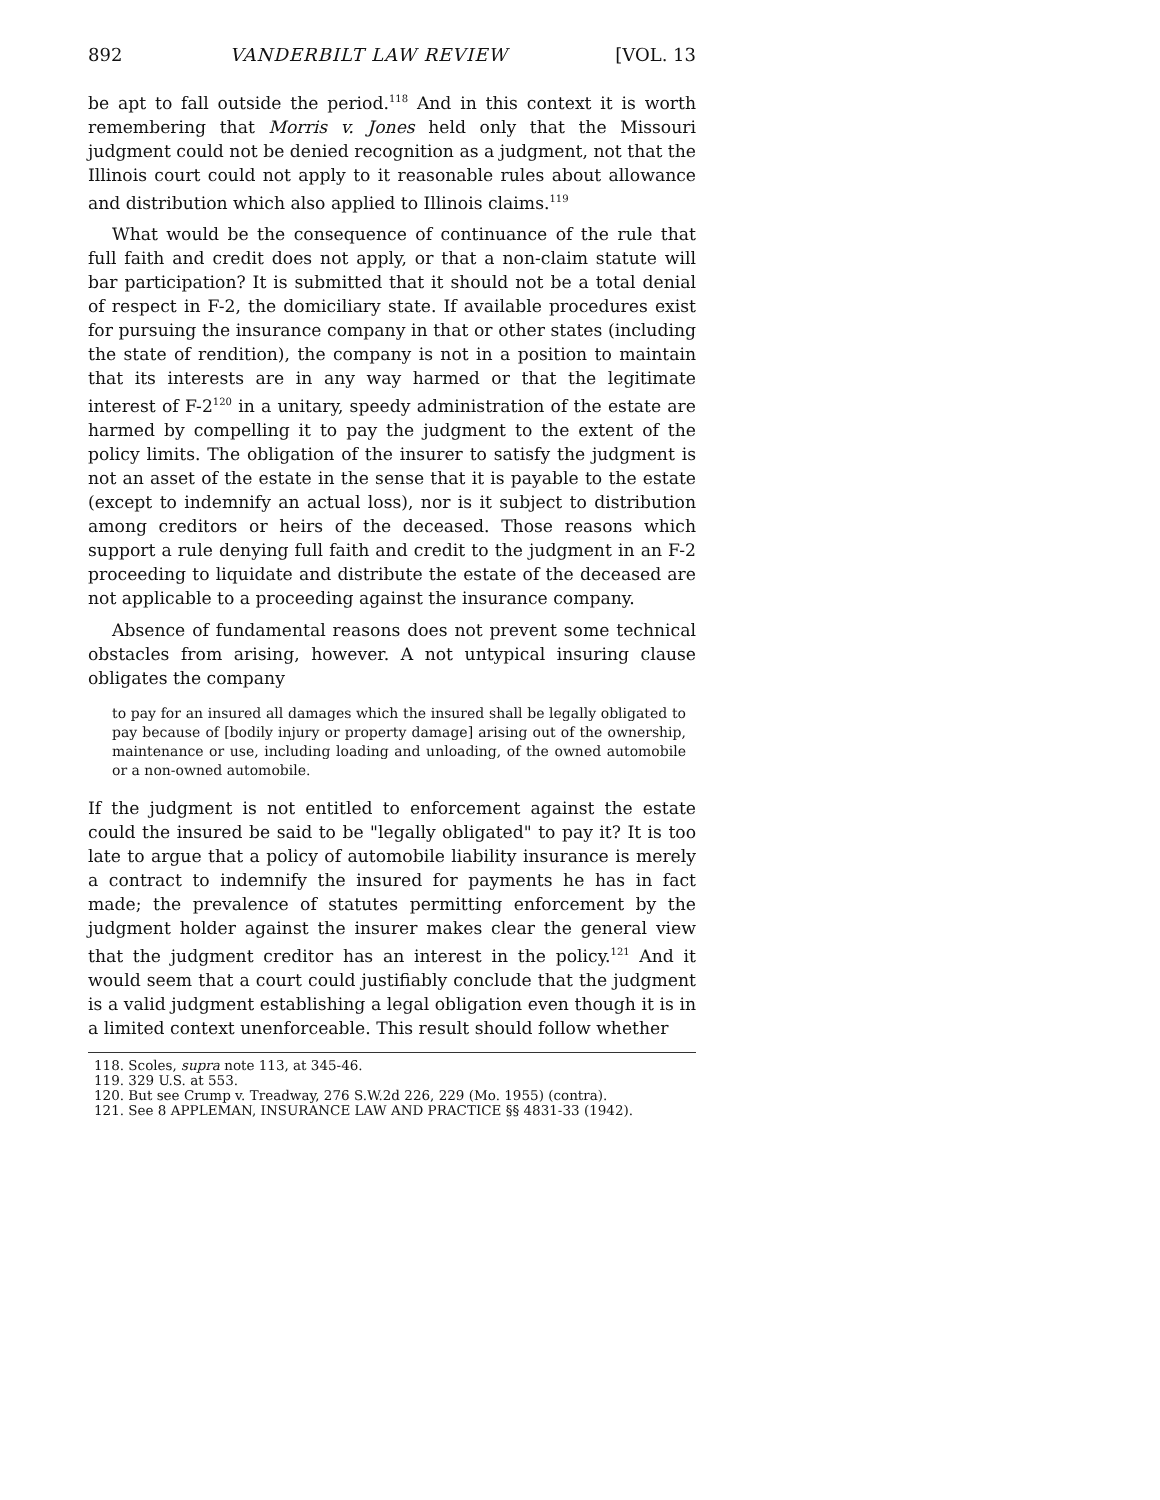892 VANDERBILT LAW REVIEW [VOL. 13
be apt to fall outside the period.<sup>118</sup> And in this context it is worth remembering that Morris v. Jones held only that the Missouri judgment could not be denied recognition as a judgment, not that the Illinois court could not apply to it reasonable rules about allowance and distribution which also applied to Illinois claims.<sup>119</sup>
What would be the consequence of continuance of the rule that full faith and credit does not apply, or that a non-claim statute will bar participation? It is submitted that it should not be a total denial of respect in F-2, the domiciliary state. If available procedures exist for pursuing the insurance company in that or other states (including the state of rendition), the company is not in a position to maintain that its interests are in any way harmed or that the legitimate interest of F-2<sup>120</sup> in a unitary, speedy administration of the estate are harmed by compelling it to pay the judgment to the extent of the policy limits. The obligation of the insurer to satisfy the judgment is not an asset of the estate in the sense that it is payable to the estate (except to indemnify an actual loss), nor is it subject to distribution among creditors or heirs of the deceased. Those reasons which support a rule denying full faith and credit to the judgment in an F-2 proceeding to liquidate and distribute the estate of the deceased are not applicable to a proceeding against the insurance company.
Absence of fundamental reasons does not prevent some technical obstacles from arising, however. A not untypical insuring clause obligates the company
to pay for an insured all damages which the insured shall be legally obligated to pay because of [bodily injury or property damage] arising out of the ownership, maintenance or use, including loading and unloading, of the owned automobile or a non-owned automobile.
If the judgment is not entitled to enforcement against the estate could the insured be said to be "legally obligated" to pay it? It is too late to argue that a policy of automobile liability insurance is merely a contract to indemnify the insured for payments he has in fact made; the prevalence of statutes permitting enforcement by the judgment holder against the insurer makes clear the general view that the judgment creditor has an interest in the policy.<sup>121</sup> And it would seem that a court could justifiably conclude that the judgment is a valid judgment establishing a legal obligation even though it is in a limited context unenforceable. This result should follow whether
118. Scoles, supra note 113, at 345-46.
119. 329 U.S. at 553.
120. But see Crump v. Treadway, 276 S.W.2d 226, 229 (Mo. 1955) (contra).
121. See 8 APPLEMAN, INSURANCE LAW AND PRACTICE §§ 4831-33 (1942).